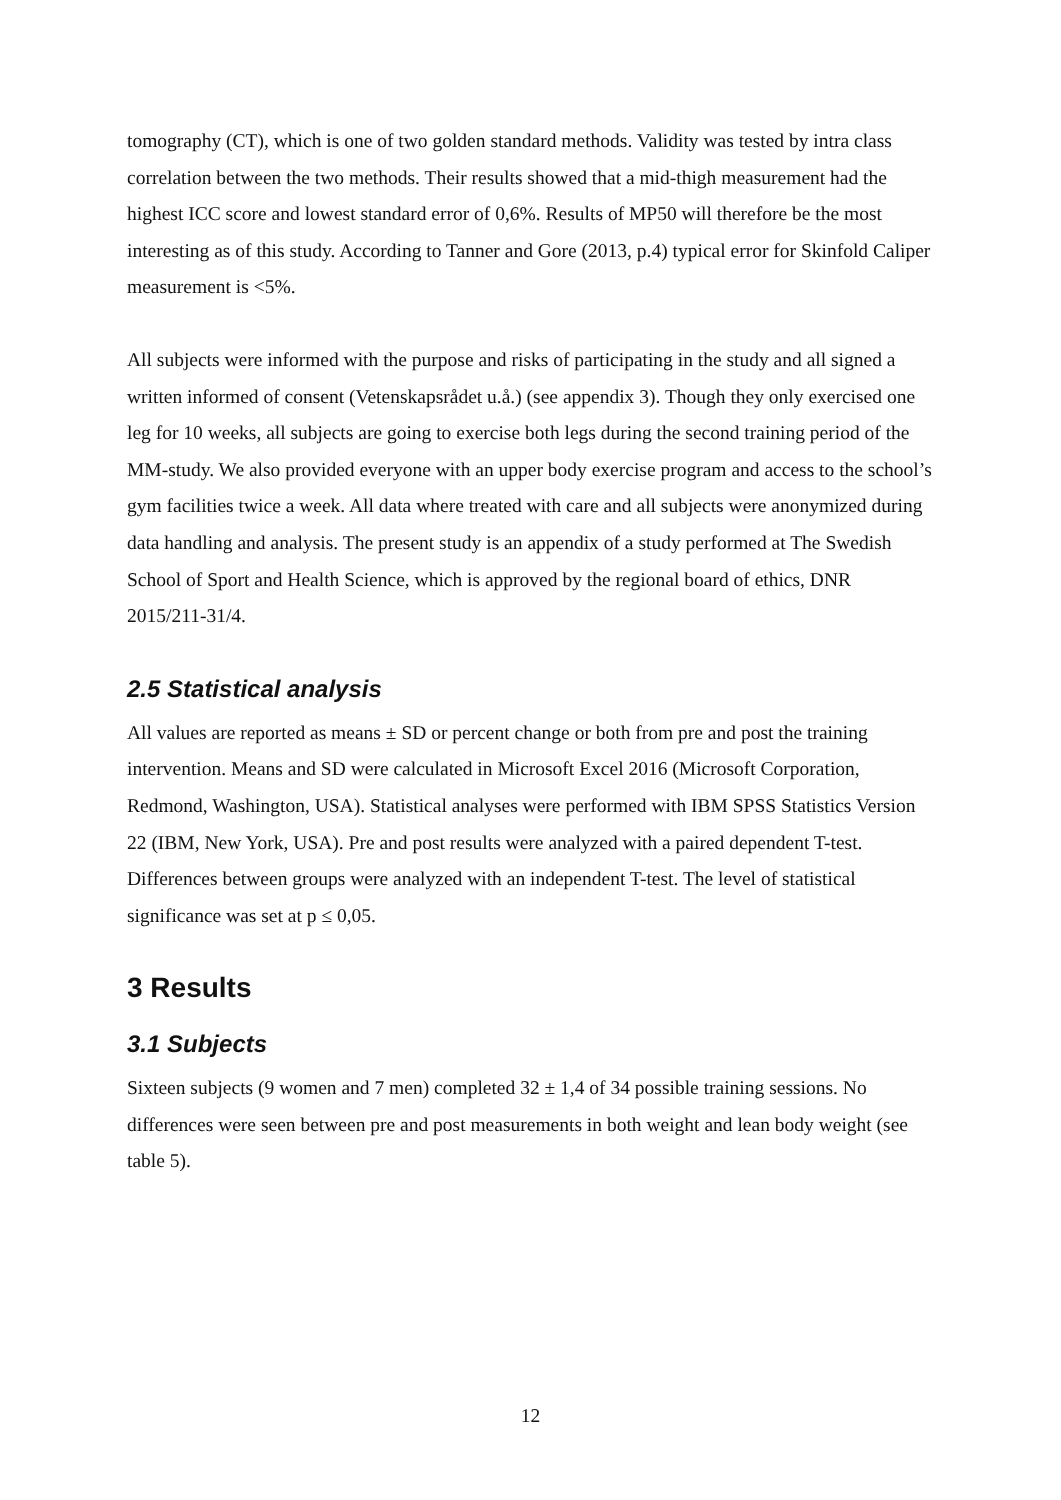tomography (CT), which is one of two golden standard methods. Validity was tested by intra class correlation between the two methods. Their results showed that a mid-thigh measurement had the highest ICC score and lowest standard error of 0,6%. Results of MP50 will therefore be the most interesting as of this study. According to Tanner and Gore (2013, p.4) typical error for Skinfold Caliper measurement is <5%.
All subjects were informed with the purpose and risks of participating in the study and all signed a written informed of consent (Vetenskapsrådet u.å.) (see appendix 3). Though they only exercised one leg for 10 weeks, all subjects are going to exercise both legs during the second training period of the MM-study. We also provided everyone with an upper body exercise program and access to the school’s gym facilities twice a week. All data where treated with care and all subjects were anonymized during data handling and analysis. The present study is an appendix of a study performed at The Swedish School of Sport and Health Science, which is approved by the regional board of ethics, DNR 2015/211-31/4.
2.5 Statistical analysis
All values are reported as means ± SD or percent change or both from pre and post the training intervention. Means and SD were calculated in Microsoft Excel 2016 (Microsoft Corporation, Redmond, Washington, USA). Statistical analyses were performed with IBM SPSS Statistics Version 22 (IBM, New York, USA). Pre and post results were analyzed with a paired dependent T-test. Differences between groups were analyzed with an independent T-test. The level of statistical significance was set at p ≤ 0,05.
3 Results
3.1 Subjects
Sixteen subjects (9 women and 7 men) completed 32 ± 1,4 of 34 possible training sessions. No differences were seen between pre and post measurements in both weight and lean body weight (see table 5).
12